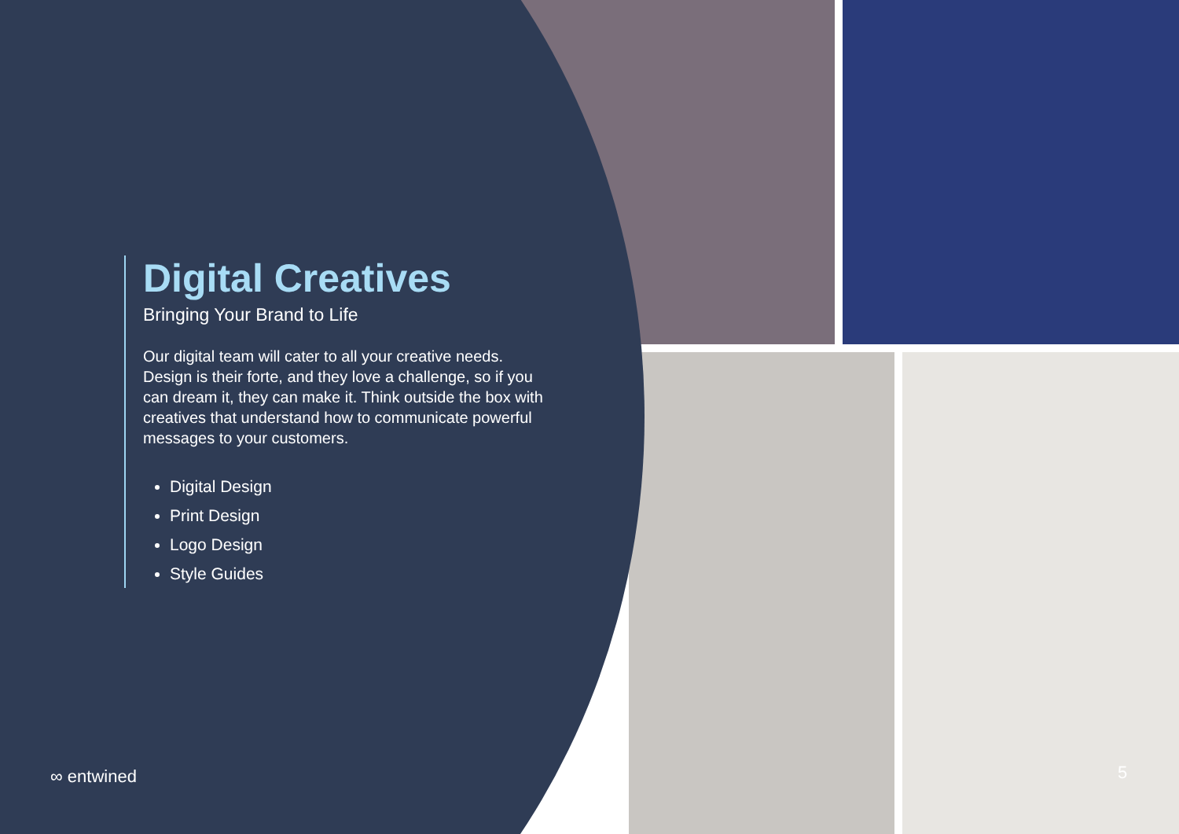Digital Creatives
Bringing Your Brand to Life
Our digital team will cater to all your creative needs. Design is their forte, and they love a challenge, so if you can dream it, they can make it. Think outside the box with creatives that understand how to communicate powerful messages to your customers.
Digital Design
Print Design
Logo Design
Style Guides
∞ entwined 5